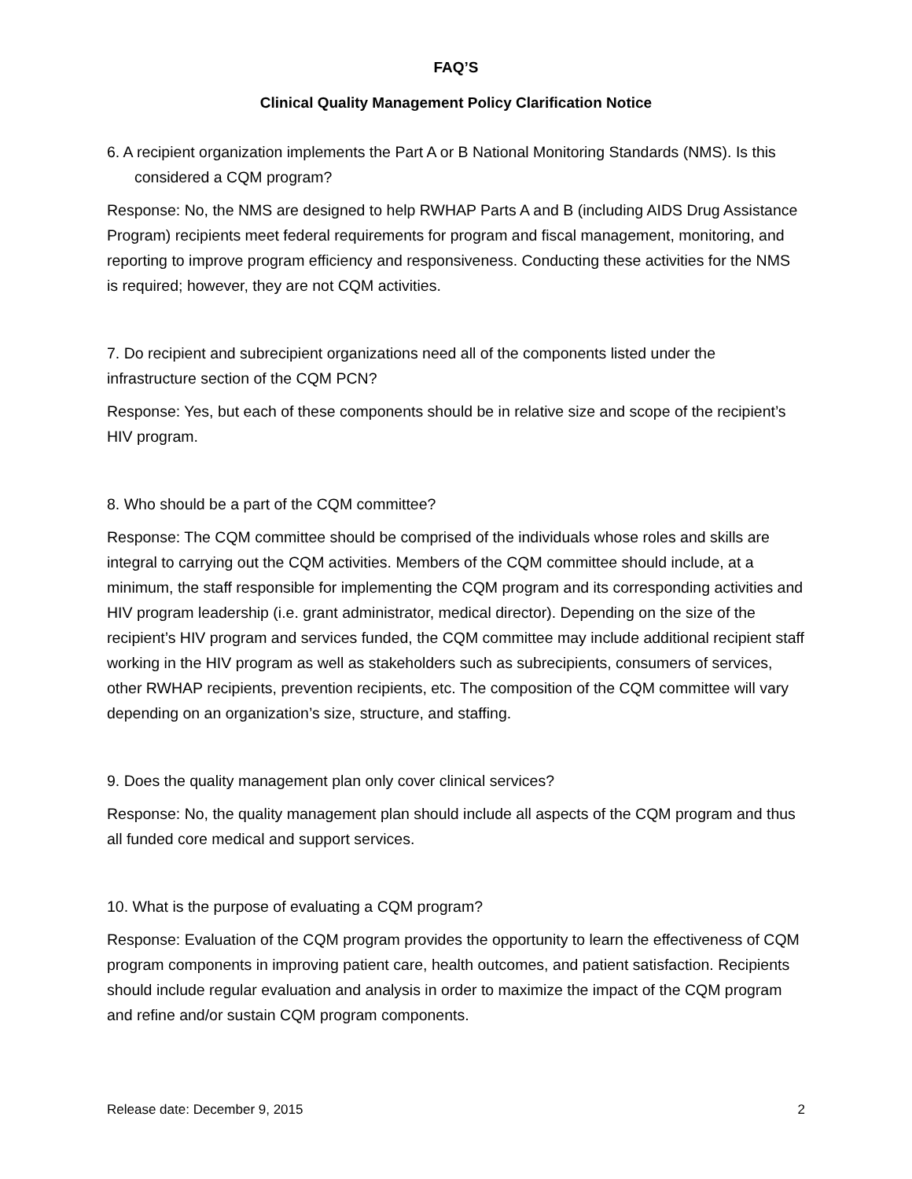FAQ’S
Clinical Quality Management Policy Clarification Notice
6. A recipient organization implements the Part A or B National Monitoring Standards (NMS). Is this considered a CQM program?
Response: No, the NMS are designed to help RWHAP Parts A and B (including AIDS Drug Assistance Program) recipients meet federal requirements for program and fiscal management, monitoring, and reporting to improve program efficiency and responsiveness. Conducting these activities for the NMS is required; however, they are not CQM activities.
7. Do recipient and subrecipient organizations need all of the components listed under the infrastructure section of the CQM PCN?
Response: Yes, but each of these components should be in relative size and scope of the recipient’s HIV program.
8. Who should be a part of the CQM committee?
Response: The CQM committee should be comprised of the individuals whose roles and skills are integral to carrying out the CQM activities. Members of the CQM committee should include, at a minimum, the staff responsible for implementing the CQM program and its corresponding activities and HIV program leadership (i.e. grant administrator, medical director). Depending on the size of the recipient’s HIV program and services funded, the CQM committee may include additional recipient staff working in the HIV program as well as stakeholders such as subrecipients, consumers of services, other RWHAP recipients, prevention recipients, etc. The composition of the CQM committee will vary depending on an organization’s size, structure, and staffing.
9. Does the quality management plan only cover clinical services?
Response: No, the quality management plan should include all aspects of the CQM program and thus all funded core medical and support services.
10. What is the purpose of evaluating a CQM program?
Response: Evaluation of the CQM program provides the opportunity to learn the effectiveness of CQM program components in improving patient care, health outcomes, and patient satisfaction. Recipients should include regular evaluation and analysis in order to maximize the impact of the CQM program and refine and/or sustain CQM program components.
Release date: December 9, 2015 2